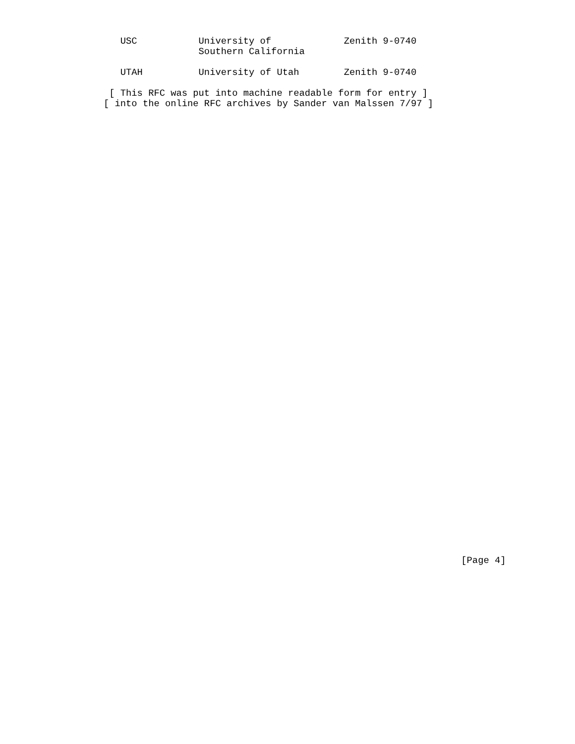USC           University of             Zenith 9-0740
                 Southern California

   UTAH          University of Utah        Zenith 9-0740

 [ This RFC was put into machine readable form for entry ]
[ into the online RFC archives by Sander van Malssen 7/97 ]
                                                                [Page 4]